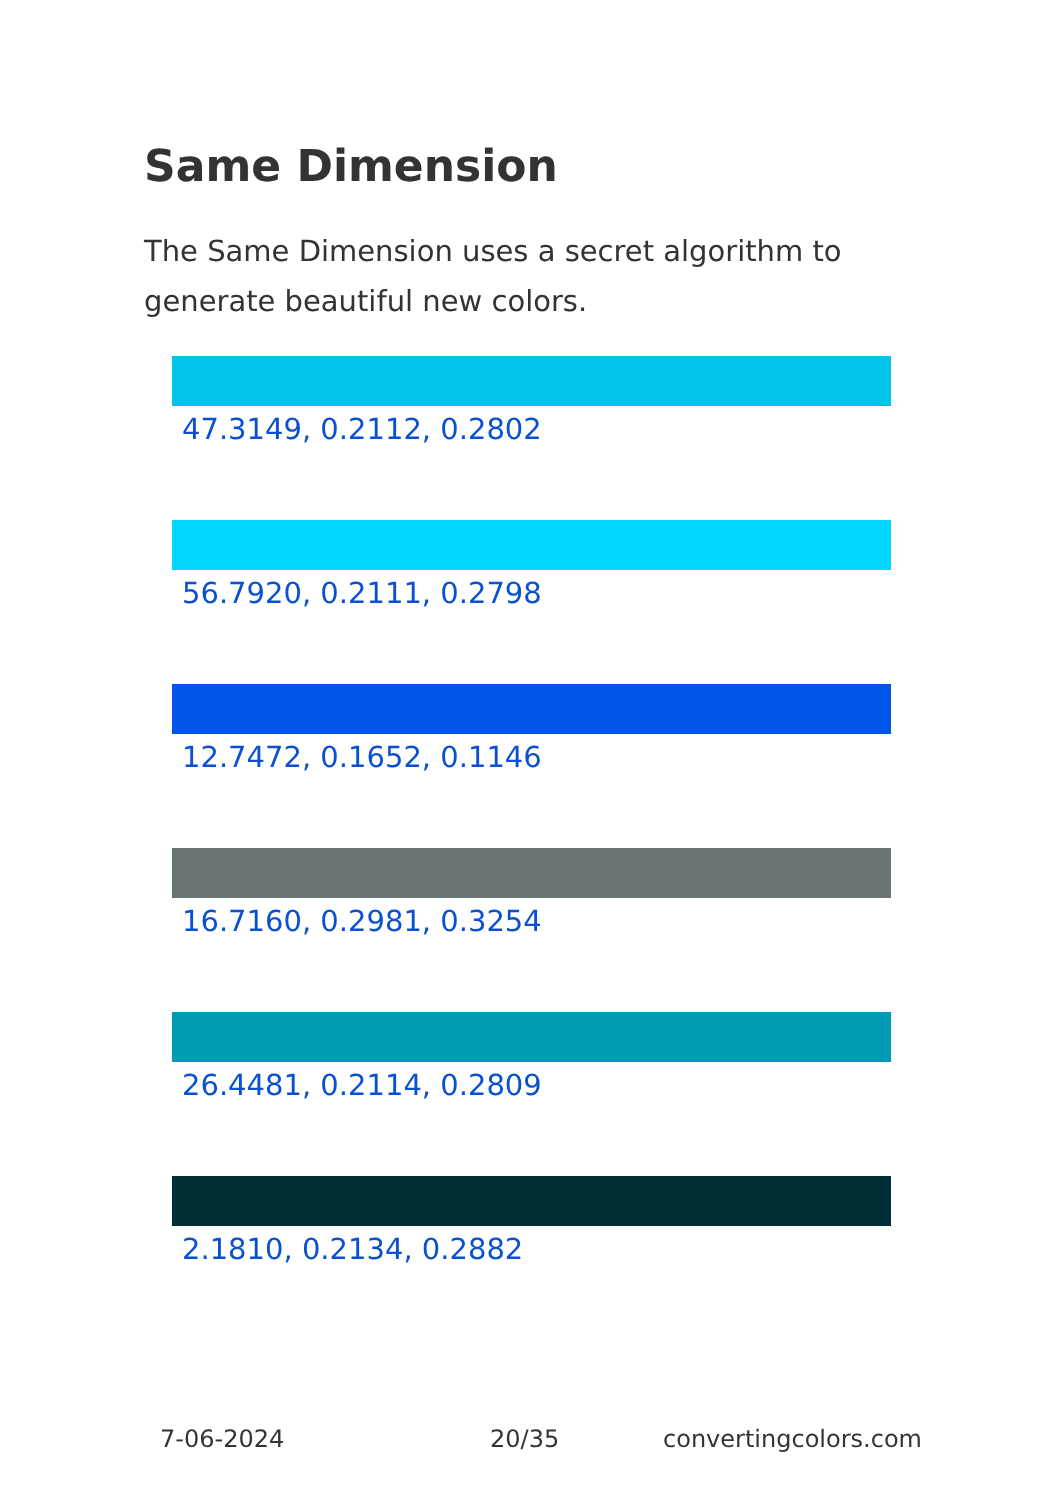Same Dimension
The Same Dimension uses a secret algorithm to generate beautiful new colors.
47.3149, 0.2112, 0.2802
56.7920, 0.2111, 0.2798
12.7472, 0.1652, 0.1146
16.7160, 0.2981, 0.3254
26.4481, 0.2114, 0.2809
2.1810, 0.2134, 0.2882
7-06-2024 20/35 convertingcolors.com